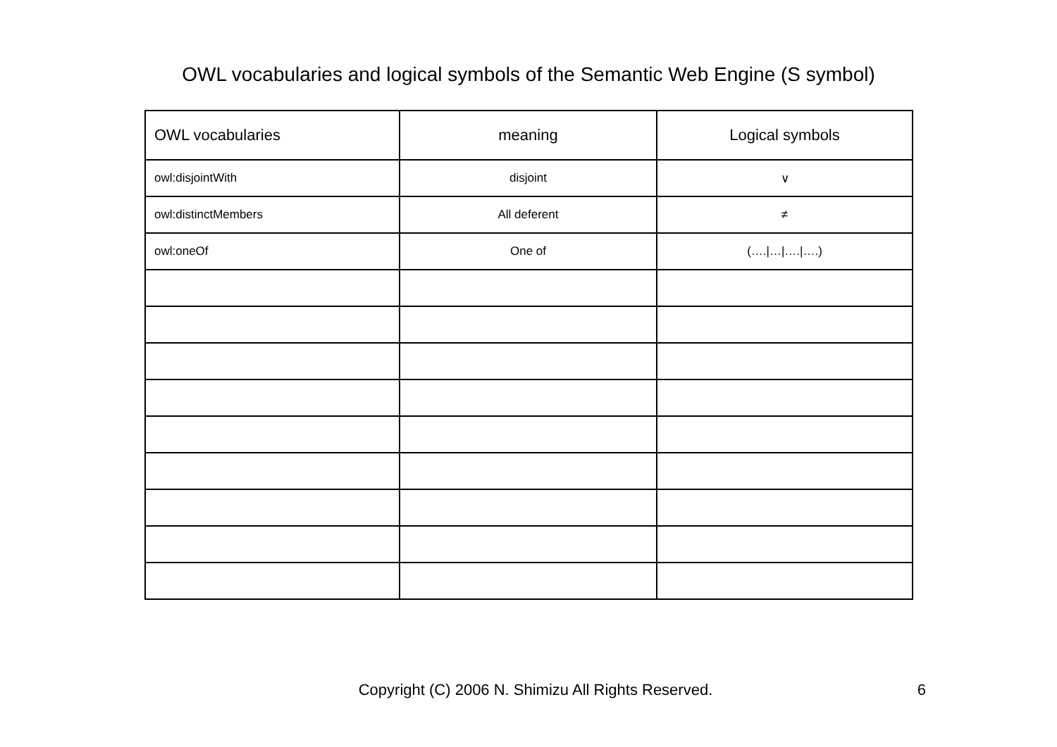OWL vocabularies and logical symbols of the Semantic Web Engine (S symbol)
| OWL vocabularies | meaning | Logical symbols |
| --- | --- | --- |
| owl:disjointWith | disjoint | ∨ |
| owl:distinctMembers | All deferent | ≠ |
| owl:oneOf | One of | (…./…/…./….) |
Copyright (C) 2006 N. Shimizu All Rights Reserved.
6